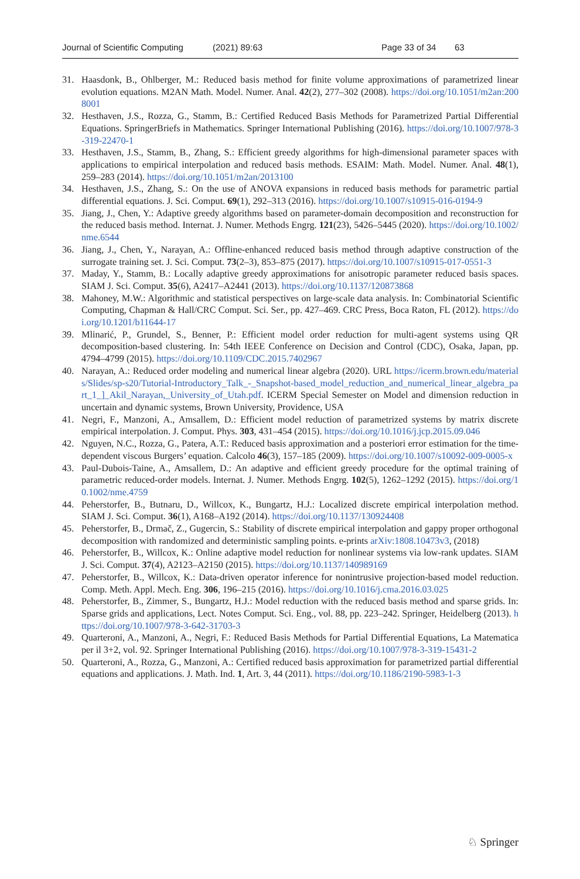Journal of Scientific Computing (2021) 89:63 Page 33 of 34 63
31. Haasdonk, B., Ohlberger, M.: Reduced basis method for finite volume approximations of parametrized linear evolution equations. M2AN Math. Model. Numer. Anal. 42(2), 277–302 (2008). https://doi.org/10.1051/m2an:2008001
32. Hesthaven, J.S., Rozza, G., Stamm, B.: Certified Reduced Basis Methods for Parametrized Partial Differential Equations. SpringerBriefs in Mathematics. Springer International Publishing (2016). https://doi.org/10.1007/978-3-319-22470-1
33. Hesthaven, J.S., Stamm, B., Zhang, S.: Efficient greedy algorithms for high-dimensional parameter spaces with applications to empirical interpolation and reduced basis methods. ESAIM: Math. Model. Numer. Anal. 48(1), 259–283 (2014). https://doi.org/10.1051/m2an/2013100
34. Hesthaven, J.S., Zhang, S.: On the use of ANOVA expansions in reduced basis methods for parametric partial differential equations. J. Sci. Comput. 69(1), 292–313 (2016). https://doi.org/10.1007/s10915-016-0194-9
35. Jiang, J., Chen, Y.: Adaptive greedy algorithms based on parameter-domain decomposition and reconstruction for the reduced basis method. Internat. J. Numer. Methods Engrg. 121(23), 5426–5445 (2020). https://doi.org/10.1002/nme.6544
36. Jiang, J., Chen, Y., Narayan, A.: Offline-enhanced reduced basis method through adaptive construction of the surrogate training set. J. Sci. Comput. 73(2–3), 853–875 (2017). https://doi.org/10.1007/s10915-017-0551-3
37. Maday, Y., Stamm, B.: Locally adaptive greedy approximations for anisotropic parameter reduced basis spaces. SIAM J. Sci. Comput. 35(6), A2417–A2441 (2013). https://doi.org/10.1137/120873868
38. Mahoney, M.W.: Algorithmic and statistical perspectives on large-scale data analysis. In: Combinatorial Scientific Computing, Chapman & Hall/CRC Comput. Sci. Ser., pp. 427–469. CRC Press, Boca Raton, FL (2012). https://doi.org/10.1201/b11644-17
39. Mlinarić, P., Grundel, S., Benner, P.: Efficient model order reduction for multi-agent systems using QR decomposition-based clustering. In: 54th IEEE Conference on Decision and Control (CDC), Osaka, Japan, pp. 4794–4799 (2015). https://doi.org/10.1109/CDC.2015.7402967
40. Narayan, A.: Reduced order modeling and numerical linear algebra (2020). URL https://icerm.brown.edu/materials/Slides/sp-s20/Tutorial-Introductory_Talk_-_Snapshot-based_model_reduction_and_numerical_linear_algebra_part_1_]_Akil_Narayan,_University_of_Utah.pdf. ICERM Special Semester on Model and dimension reduction in uncertain and dynamic systems, Brown University, Providence, USA
41. Negri, F., Manzoni, A., Amsallem, D.: Efficient model reduction of parametrized systems by matrix discrete empirical interpolation. J. Comput. Phys. 303, 431–454 (2015). https://doi.org/10.1016/j.jcp.2015.09.046
42. Nguyen, N.C., Rozza, G., Patera, A.T.: Reduced basis approximation and a posteriori error estimation for the time-dependent viscous Burgers’ equation. Calcolo 46(3), 157–185 (2009). https://doi.org/10.1007/s10092-009-0005-x
43. Paul-Dubois-Taine, A., Amsallem, D.: An adaptive and efficient greedy procedure for the optimal training of parametric reduced-order models. Internat. J. Numer. Methods Engrg. 102(5), 1262–1292 (2015). https://doi.org/10.1002/nme.4759
44. Peherstorfer, B., Butnaru, D., Willcox, K., Bungartz, H.J.: Localized discrete empirical interpolation method. SIAM J. Sci. Comput. 36(1), A168–A192 (2014). https://doi.org/10.1137/130924408
45. Peherstorfer, B., Drmač, Z., Gugercin, S.: Stability of discrete empirical interpolation and gappy proper orthogonal decomposition with randomized and deterministic sampling points. e-prints arXiv:1808.10473v3, (2018)
46. Peherstorfer, B., Willcox, K.: Online adaptive model reduction for nonlinear systems via low-rank updates. SIAM J. Sci. Comput. 37(4), A2123–A2150 (2015). https://doi.org/10.1137/140989169
47. Peherstorfer, B., Willcox, K.: Data-driven operator inference for nonintrusive projection-based model reduction. Comp. Meth. Appl. Mech. Eng. 306, 196–215 (2016). https://doi.org/10.1016/j.cma.2016.03.025
48. Peherstorfer, B., Zimmer, S., Bungartz, H.J.: Model reduction with the reduced basis method and sparse grids. In: Sparse grids and applications, Lect. Notes Comput. Sci. Eng., vol. 88, pp. 223–242. Springer, Heidelberg (2013). https://doi.org/10.1007/978-3-642-31703-3
49. Quarteroni, A., Manzoni, A., Negri, F.: Reduced Basis Methods for Partial Differential Equations, La Matematica per il 3+2, vol. 92. Springer International Publishing (2016). https://doi.org/10.1007/978-3-319-15431-2
50. Quarteroni, A., Rozza, G., Manzoni, A.: Certified reduced basis approximation for parametrized partial differential equations and applications. J. Math. Ind. 1, Art. 3, 44 (2011). https://doi.org/10.1186/2190-5983-1-3
♘ Springer